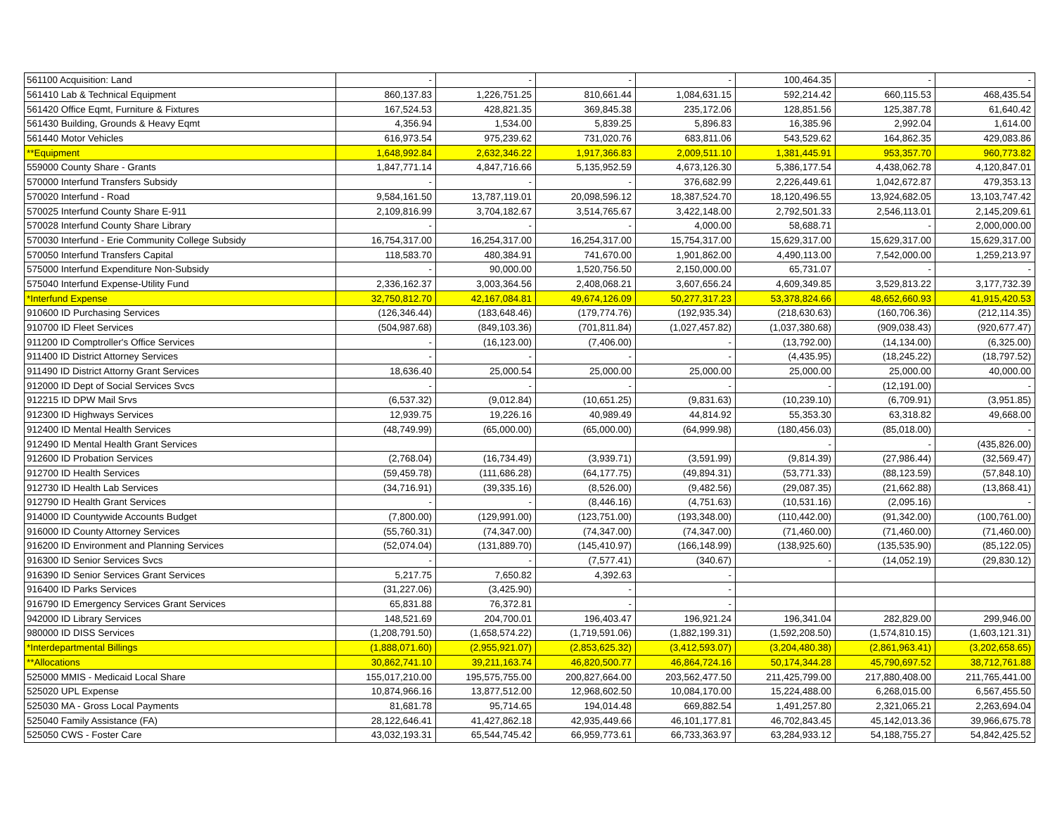| 561100 Acquisition: Land | - | - | - | - | 100,464.35 | - | - |
| 561410 Lab & Technical Equipment | 860,137.83 | 1,226,751.25 | 810,661.44 | 1,084,631.15 | 592,214.42 | 660,115.53 | 468,435.54 |
| 561420 Office Eqmt, Furniture & Fixtures | 167,524.53 | 428,821.35 | 369,845.38 | 235,172.06 | 128,851.56 | 125,387.78 | 61,640.42 |
| 561430 Building, Grounds & Heavy Eqmt | 4,356.94 | 1,534.00 | 5,839.25 | 5,896.83 | 16,385.96 | 2,992.04 | 1,614.00 |
| 561440 Motor Vehicles | 616,973.54 | 975,239.62 | 731,020.76 | 683,811.06 | 543,529.62 | 164,862.35 | 429,083.86 |
| **Equipment | 1,648,992.84 | 2,632,346.22 | 1,917,366.83 | 2,009,511.10 | 1,381,445.91 | 953,357.70 | 960,773.82 |
| 559000 County Share - Grants | 1,847,771.14 | 4,847,716.66 | 5,135,952.59 | 4,673,126.30 | 5,386,177.54 | 4,438,062.78 | 4,120,847.01 |
| 570000 Interfund Transfers Subsidy | - | - | - | 376,682.99 | 2,226,449.61 | 1,042,672.87 | 479,353.13 |
| 570020 Interfund - Road | 9,584,161.50 | 13,787,119.01 | 20,098,596.12 | 18,387,524.70 | 18,120,496.55 | 13,924,682.05 | 13,103,747.42 |
| 570025 Interfund County Share E-911 | 2,109,816.99 | 3,704,182.67 | 3,514,765.67 | 3,422,148.00 | 2,792,501.33 | 2,546,113.01 | 2,145,209.61 |
| 570028 Interfund County Share Library | - | - | - | 4,000.00 | 58,688.71 | - | 2,000,000.00 |
| 570030 Interfund - Erie Community College Subsidy | 16,754,317.00 | 16,254,317.00 | 16,254,317.00 | 15,754,317.00 | 15,629,317.00 | 15,629,317.00 | 15,629,317.00 |
| 570050 Interfund Transfers Capital | 118,583.70 | 480,384.91 | 741,670.00 | 1,901,862.00 | 4,490,113.00 | 7,542,000.00 | 1,259,213.97 |
| 575000 Interfund Expenditure Non-Subsidy | - | 90,000.00 | 1,520,756.50 | 2,150,000.00 | 65,731.07 | - | - |
| 575040 Interfund Expense-Utility Fund | 2,336,162.37 | 3,003,364.56 | 2,408,068.21 | 3,607,656.24 | 4,609,349.85 | 3,529,813.22 | 3,177,732.39 |
| *Interfund Expense | 32,750,812.70 | 42,167,084.81 | 49,674,126.09 | 50,277,317.23 | 53,378,824.66 | 48,652,660.93 | 41,915,420.53 |
| 910600 ID Purchasing Services | (126,346.44) | (183,648.46) | (179,774.76) | (192,935.34) | (218,630.63) | (160,706.36) | (212,114.35) |
| 910700 ID Fleet Services | (504,987.68) | (849,103.36) | (701,811.84) | (1,027,457.82) | (1,037,380.68) | (909,038.43) | (920,677.47) |
| 911200 ID Comptroller's Office Services | - | (16,123.00) | (7,406.00) | - | (13,792.00) | (14,134.00) | (6,325.00) |
| 911400 ID District Attorney Services | - | - | - | - | (4,435.95) | (18,245.22) | (18,797.52) |
| 911490 ID District Attorny Grant Services | 18,636.40 | 25,000.54 | 25,000.00 | 25,000.00 | 25,000.00 | 25,000.00 | 40,000.00 |
| 912000 ID Dept of Social Services Svcs | - | - | - | - | - | (12,191.00) | - |
| 912215 ID DPW Mail Srvs | (6,537.32) | (9,012.84) | (10,651.25) | (9,831.63) | (10,239.10) | (6,709.91) | (3,951.85) |
| 912300 ID Highways Services | 12,939.75 | 19,226.16 | 40,989.49 | 44,814.92 | 55,353.30 | 63,318.82 | 49,668.00 |
| 912400 ID Mental Health Services | (48,749.99) | (65,000.00) | (65,000.00) | (64,999.98) | (180,456.03) | (85,018.00) | - |
| 912490 ID Mental Health Grant Services | | | | | - | - | (435,826.00) |
| 912600 ID Probation Services | (2,768.04) | (16,734.49) | (3,939.71) | (3,591.99) | (9,814.39) | (27,986.44) | (32,569.47) |
| 912700 ID Health Services | (59,459.78) | (111,686.28) | (64,177.75) | (49,894.31) | (53,771.33) | (88,123.59) | (57,848.10) |
| 912730 ID Health Lab Services | (34,716.91) | (39,335.16) | (8,526.00) | (9,482.56) | (29,087.35) | (21,662.88) | (13,868.41) |
| 912790 ID Health Grant Services | - | - | (8,446.16) | (4,751.63) | (10,531.16) | (2,095.16) | - |
| 914000 ID Countywide Accounts Budget | (7,800.00) | (129,991.00) | (123,751.00) | (193,348.00) | (110,442.00) | (91,342.00) | (100,761.00) |
| 916000 ID County Attorney Services | (55,760.31) | (74,347.00) | (74,347.00) | (74,347.00) | (71,460.00) | (71,460.00) | (71,460.00) |
| 916200 ID Environment and Planning Services | (52,074.04) | (131,889.70) | (145,410.97) | (166,148.99) | (138,925.60) | (135,535.90) | (85,122.05) |
| 916300 ID Senior Services Svcs | - | - | (7,577.41) | (340.67) | - | (14,052.19) | (29,830.12) |
| 916390 ID Senior Services Grant Services | 5,217.75 | 7,650.82 | 4,392.63 | - | | | |
| 916400 ID Parks Services | (31,227.06) | (3,425.90) | - | - | | | |
| 916790 ID Emergency Services Grant Services | 65,831.88 | 76,372.81 | - | - | | | |
| 942000 ID Library Services | 148,521.69 | 204,700.01 | 196,403.47 | 196,921.24 | 196,341.04 | 282,829.00 | 299,946.00 |
| 980000 ID DISS Services | (1,208,791.50) | (1,658,574.22) | (1,719,591.06) | (1,882,199.31) | (1,592,208.50) | (1,574,810.15) | (1,603,121.31) |
| *Interdepartmental Billings | (1,888,071.60) | (2,955,921.07) | (2,853,625.32) | (3,412,593.07) | (3,204,480.38) | (2,861,963.41) | (3,202,658.65) |
| **Allocations | 30,862,741.10 | 39,211,163.74 | 46,820,500.77 | 46,864,724.16 | 50,174,344.28 | 45,790,697.52 | 38,712,761.88 |
| 525000 MMIS - Medicaid Local Share | 155,017,210.00 | 195,575,755.00 | 200,827,664.00 | 203,562,477.50 | 211,425,799.00 | 217,880,408.00 | 211,765,441.00 |
| 525020 UPL Expense | 10,874,966.16 | 13,877,512.00 | 12,968,602.50 | 10,084,170.00 | 15,224,488.00 | 6,268,015.00 | 6,567,455.50 |
| 525030 MA - Gross Local Payments | 81,681.78 | 95,714.65 | 194,014.48 | 669,882.54 | 1,491,257.80 | 2,321,065.21 | 2,263,694.04 |
| 525040 Family Assistance (FA) | 28,122,646.41 | 41,427,862.18 | 42,935,449.66 | 46,101,177.81 | 46,702,843.45 | 45,142,013.36 | 39,966,675.78 |
| 525050 CWS - Foster Care | 43,032,193.31 | 65,544,745.42 | 66,959,773.61 | 66,733,363.97 | 63,284,933.12 | 54,188,755.27 | 54,842,425.52 |